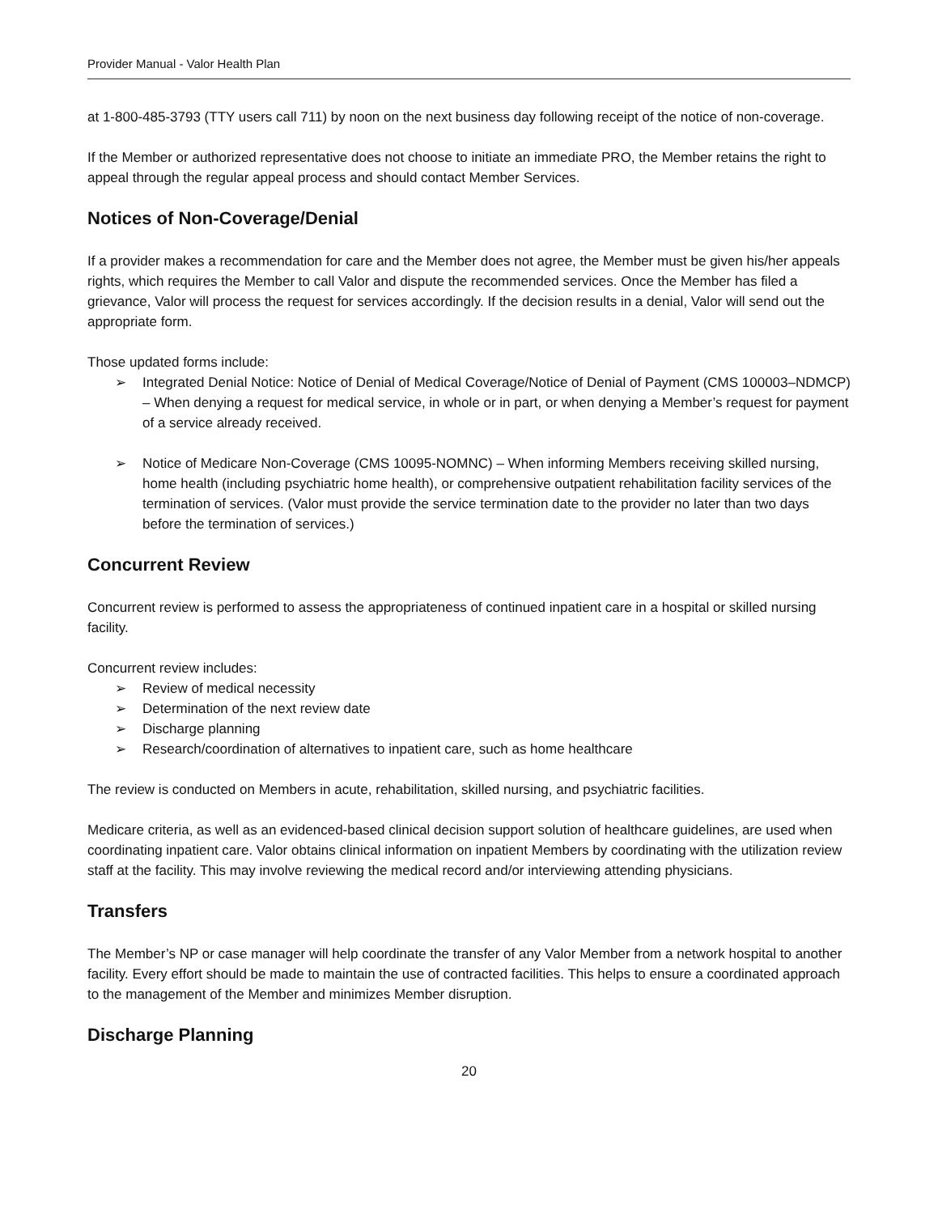Provider Manual - Valor Health Plan
at 1-800-485-3793 (TTY users call 711) by noon on the next business day following receipt of the notice of non-coverage.
If the Member or authorized representative does not choose to initiate an immediate PRO, the Member retains the right to appeal through the regular appeal process and should contact Member Services.
Notices of Non-Coverage/Denial
If a provider makes a recommendation for care and the Member does not agree, the Member must be given his/her appeals rights, which requires the Member to call Valor and dispute the recommended services. Once the Member has filed a grievance, Valor will process the request for services accordingly. If the decision results in a denial, Valor will send out the appropriate form.
Those updated forms include:
➢ Integrated Denial Notice: Notice of Denial of Medical Coverage/Notice of Denial of Payment (CMS 100003–NDMCP) – When denying a request for medical service, in whole or in part, or when denying a Member’s request for payment of a service already received.
➢ Notice of Medicare Non-Coverage (CMS 10095-NOMNC) – When informing Members receiving skilled nursing, home health (including psychiatric home health), or comprehensive outpatient rehabilitation facility services of the termination of services. (Valor must provide the service termination date to the provider no later than two days before the termination of services.)
Concurrent Review
Concurrent review is performed to assess the appropriateness of continued inpatient care in a hospital or skilled nursing facility.
Concurrent review includes:
➢ Review of medical necessity
➢ Determination of the next review date
➢ Discharge planning
➢ Research/coordination of alternatives to inpatient care, such as home healthcare
The review is conducted on Members in acute, rehabilitation, skilled nursing, and psychiatric facilities.
Medicare criteria, as well as an evidenced-based clinical decision support solution of healthcare guidelines, are used when coordinating inpatient care. Valor obtains clinical information on inpatient Members by coordinating with the utilization review staff at the facility. This may involve reviewing the medical record and/or interviewing attending physicians.
Transfers
The Member’s NP or case manager will help coordinate the transfer of any Valor Member from a network hospital to another facility. Every effort should be made to maintain the use of contracted facilities. This helps to ensure a coordinated approach to the management of the Member and minimizes Member disruption.
Discharge Planning
20